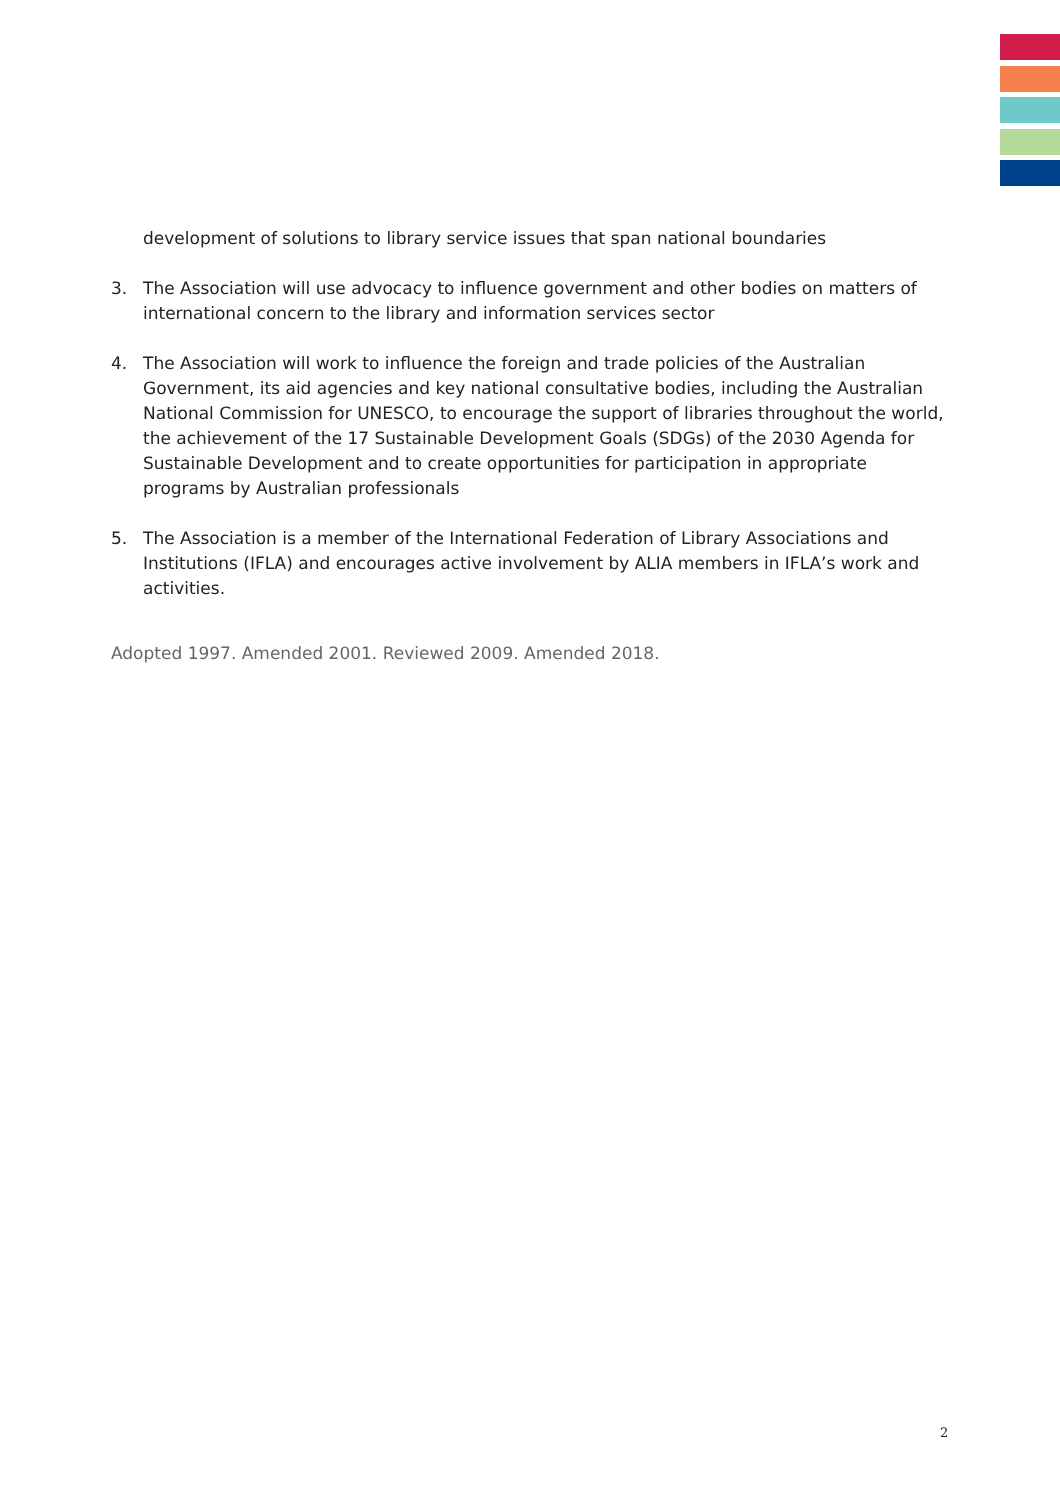development of solutions to library service issues that span national boundaries
3. The Association will use advocacy to influence government and other bodies on matters of international concern to the library and information services sector
4. The Association will work to influence the foreign and trade policies of the Australian Government, its aid agencies and key national consultative bodies, including the Australian National Commission for UNESCO, to encourage the support of libraries throughout the world, the achievement of the 17 Sustainable Development Goals (SDGs) of the 2030 Agenda for Sustainable Development and to create opportunities for participation in appropriate programs by Australian professionals
5. The Association is a member of the International Federation of Library Associations and Institutions (IFLA) and encourages active involvement by ALIA members in IFLA’s work and activities.
Adopted 1997. Amended 2001. Reviewed 2009. Amended 2018.
2